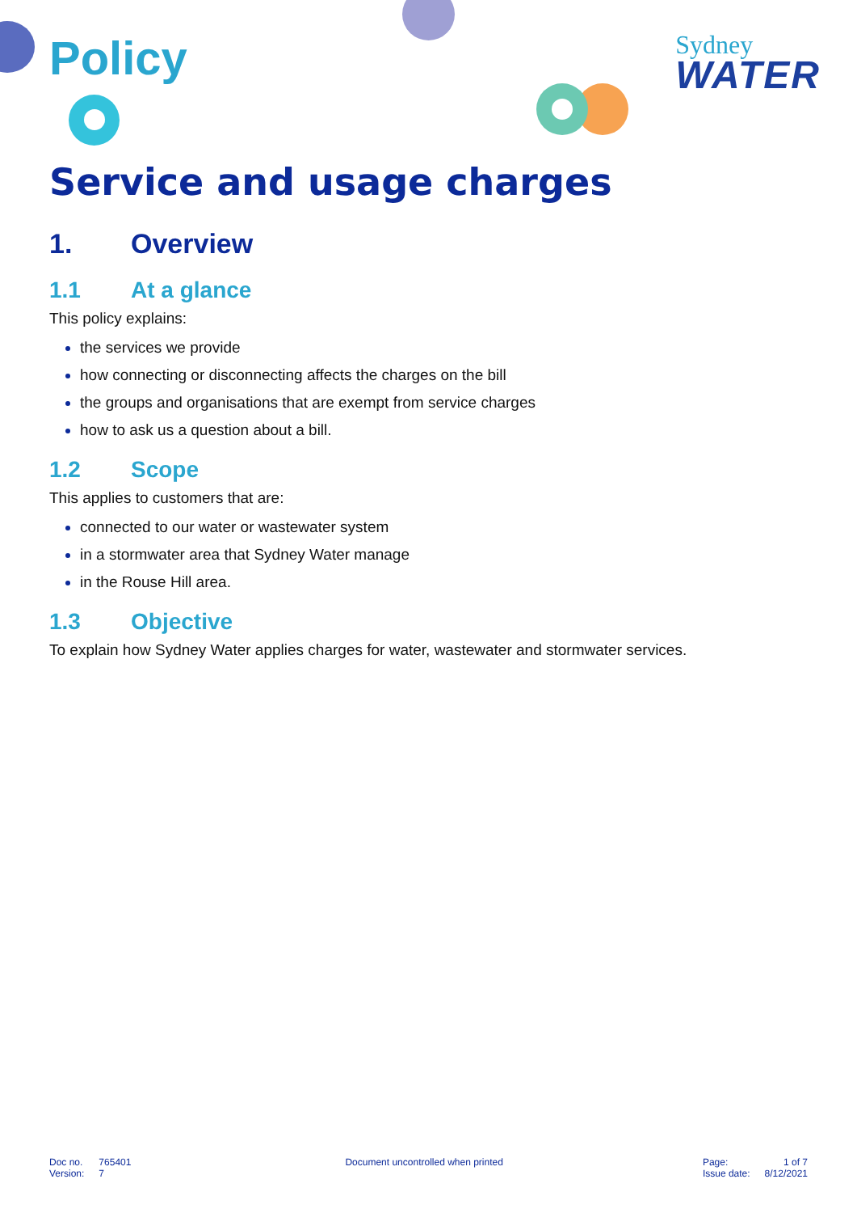Sydney
WATER
Policy
Service and usage charges
1. Overview
1.1 At a glance
This policy explains:
the services we provide
how connecting or disconnecting affects the charges on the bill
the groups and organisations that are exempt from service charges
how to ask us a question about a bill.
1.2 Scope
This applies to customers that are:
connected to our water or wastewater system
in a stormwater area that Sydney Water manage
in the Rouse Hill area.
1.3 Objective
To explain how Sydney Water applies charges for water, wastewater and stormwater services.
| Doc no. | 765401 |
| Version: | 7 |
Document uncontrolled when printed
| Page: | 1 of 7 |
| Issue date: | 8/12/2021 |